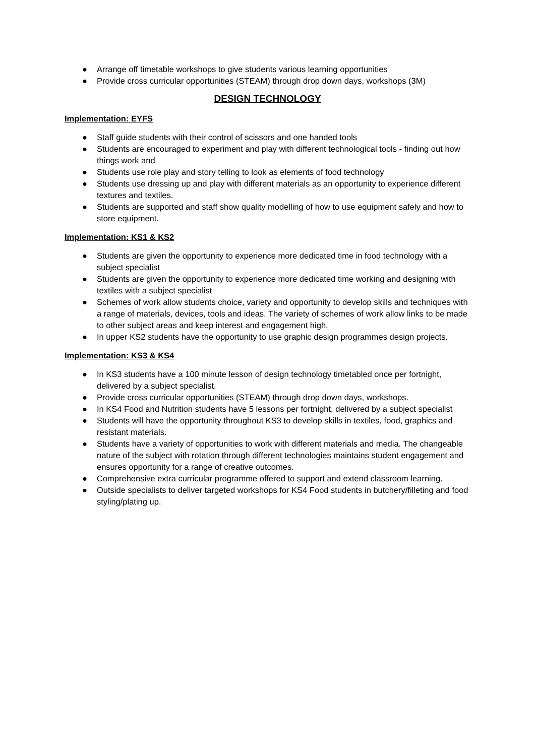● Arrange off timetable workshops to give students various learning opportunities
● Provide cross curricular opportunities (STEAM) through drop down days, workshops (3M)
DESIGN TECHNOLOGY
Implementation: EYFS
● Staff guide students with their control of scissors and one handed tools
● Students are encouraged to experiment and play with different technological tools - finding out how things work and
● Students use role play and story telling to look as elements of food technology
● Students use dressing up and play with different materials as an opportunity to experience different textures and textiles.
● Students are supported and staff show quality modelling of how to use equipment safely and how to store equipment.
Implementation: KS1 & KS2
● Students are given the opportunity to experience more dedicated time in food technology with a subject specialist
● Students are given the opportunity to experience more dedicated time working and designing with textiles with a subject specialist
● Schemes of work allow students choice, variety and opportunity to develop skills and techniques with a range of materials, devices, tools and ideas. The variety of schemes of work allow links to be made to other subject areas and keep interest and engagement high.
● In upper KS2 students have the opportunity to use graphic design programmes design projects.
Implementation: KS3 & KS4
● In KS3 students have a 100 minute lesson of design technology timetabled once per fortnight, delivered by a subject specialist.
● Provide cross curricular opportunities (STEAM) through drop down days, workshops.
● In KS4 Food and Nutrition students have 5 lessons per fortnight, delivered by a subject specialist
● Students will have the opportunity throughout KS3 to develop skills in textiles, food, graphics and resistant materials.
● Students have a variety of opportunities to work with different materials and media. The changeable nature of the subject with rotation through different technologies maintains student engagement and ensures opportunity for a range of creative outcomes.
● Comprehensive extra curricular programme offered to support and extend classroom learning.
● Outside specialists to deliver targeted workshops for KS4 Food students in butchery/filleting and food styling/plating up.